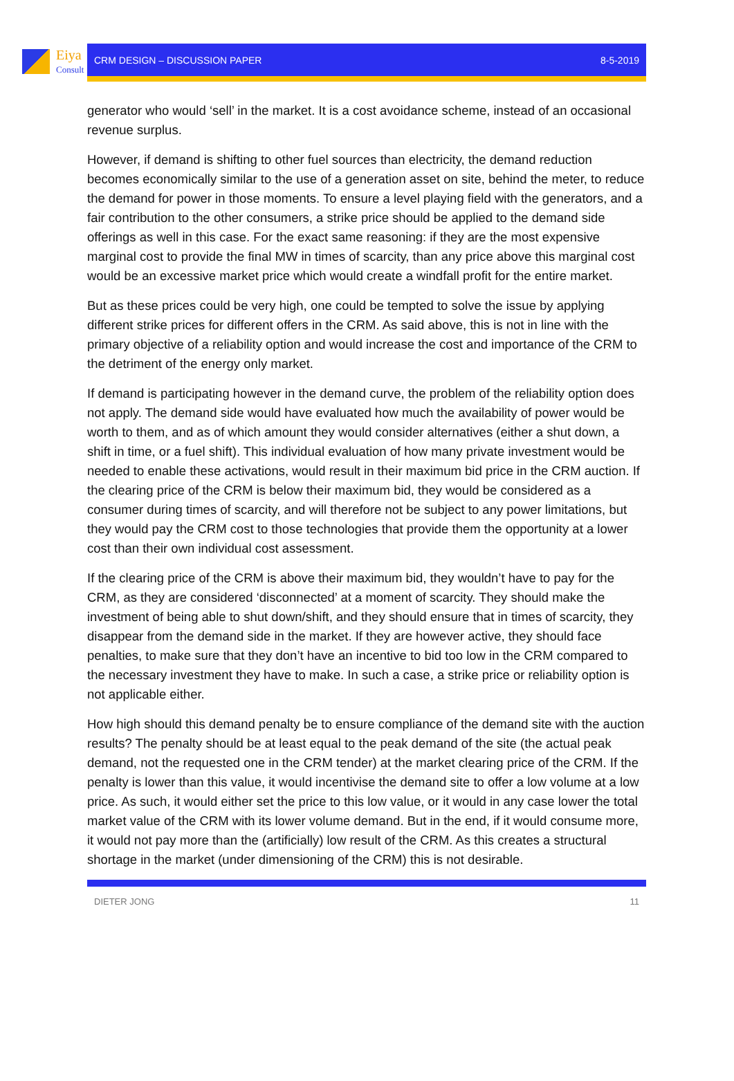Eiya
Consult
CRM DESIGN – DISCUSSION PAPER 8-5-2019
generator who would ‘sell’ in the market. It is a cost avoidance scheme, instead of an occasional revenue surplus.
However, if demand is shifting to other fuel sources than electricity, the demand reduction becomes economically similar to the use of a generation asset on site, behind the meter, to reduce the demand for power in those moments. To ensure a level playing field with the generators, and a fair contribution to the other consumers, a strike price should be applied to the demand side offerings as well in this case. For the exact same reasoning: if they are the most expensive marginal cost to provide the final MW in times of scarcity, than any price above this marginal cost would be an excessive market price which would create a windfall profit for the entire market.
But as these prices could be very high, one could be tempted to solve the issue by applying different strike prices for different offers in the CRM. As said above, this is not in line with the primary objective of a reliability option and would increase the cost and importance of the CRM to the detriment of the energy only market.
If demand is participating however in the demand curve, the problem of the reliability option does not apply. The demand side would have evaluated how much the availability of power would be worth to them, and as of which amount they would consider alternatives (either a shut down, a shift in time, or a fuel shift). This individual evaluation of how many private investment would be needed to enable these activations, would result in their maximum bid price in the CRM auction. If the clearing price of the CRM is below their maximum bid, they would be considered as a consumer during times of scarcity, and will therefore not be subject to any power limitations, but they would pay the CRM cost to those technologies that provide them the opportunity at a lower cost than their own individual cost assessment.
If the clearing price of the CRM is above their maximum bid, they wouldn’t have to pay for the CRM, as they are considered ‘disconnected’ at a moment of scarcity. They should make the investment of being able to shut down/shift, and they should ensure that in times of scarcity, they disappear from the demand side in the market. If they are however active, they should face penalties, to make sure that they don’t have an incentive to bid too low in the CRM compared to the necessary investment they have to make. In such a case, a strike price or reliability option is not applicable either.
How high should this demand penalty be to ensure compliance of the demand site with the auction results? The penalty should be at least equal to the peak demand of the site (the actual peak demand, not the requested one in the CRM tender) at the market clearing price of the CRM. If the penalty is lower than this value, it would incentivise the demand site to offer a low volume at a low price. As such, it would either set the price to this low value, or it would in any case lower the total market value of the CRM with its lower volume demand. But in the end, if it would consume more, it would not pay more than the (artificially) low result of the CRM. As this creates a structural shortage in the market (under dimensioning of the CRM) this is not desirable.
DIETER JONG 11